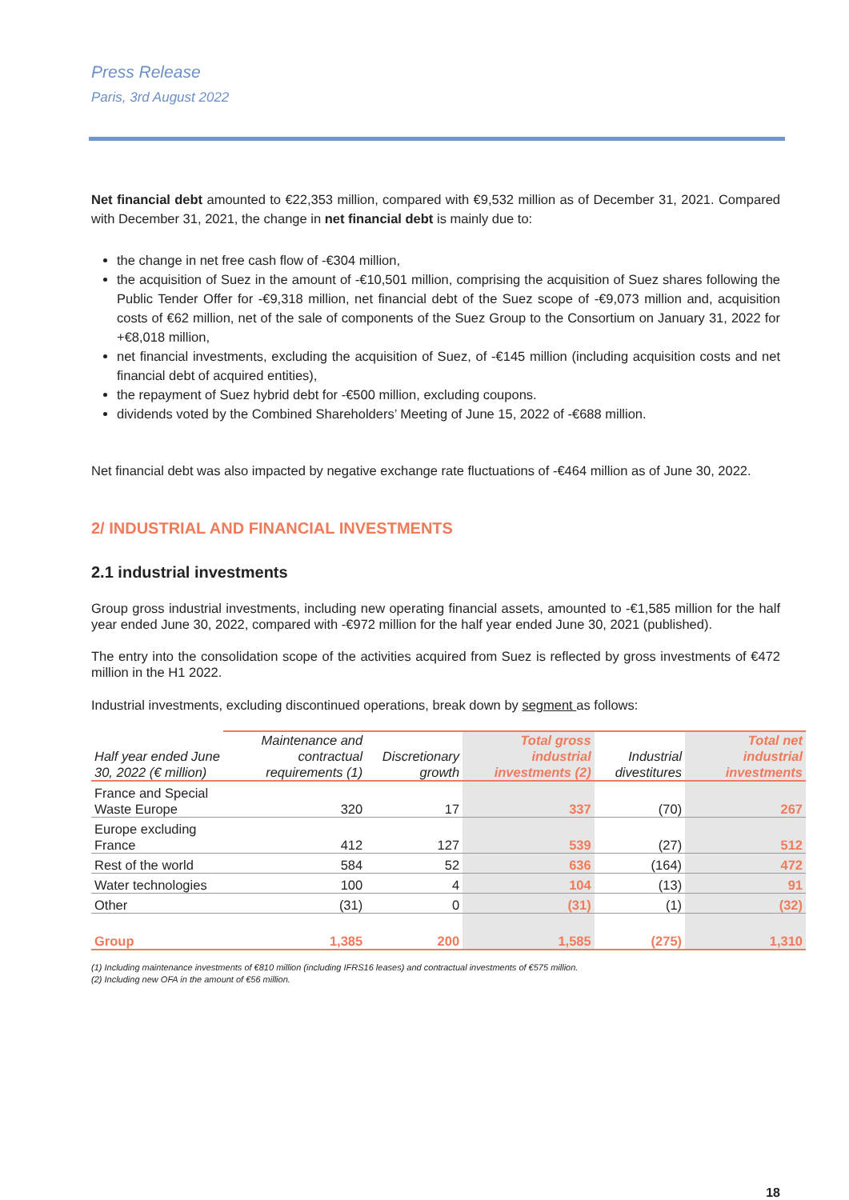Press Release
Paris, 3rd August 2022
Net financial debt amounted to €22,353 million, compared with €9,532 million as of December 31, 2021. Compared with December 31, 2021, the change in net financial debt is mainly due to:
the change in net free cash flow of -€304 million,
the acquisition of Suez in the amount of -€10,501 million, comprising the acquisition of Suez shares following the Public Tender Offer for -€9,318 million, net financial debt of the Suez scope of -€9,073 million and, acquisition costs of €62 million, net of the sale of components of the Suez Group to the Consortium on January 31, 2022 for +€8,018 million,
net financial investments, excluding the acquisition of Suez, of -€145 million (including acquisition costs and net financial debt of acquired entities),
the repayment of Suez hybrid debt for -€500 million, excluding coupons.
dividends voted by the Combined Shareholders’ Meeting of June 15, 2022 of -€688 million.
Net financial debt was also impacted by negative exchange rate fluctuations of -€464 million as of June 30, 2022.
2/ INDUSTRIAL AND FINANCIAL INVESTMENTS
2.1 industrial investments
Group gross industrial investments, including new operating financial assets, amounted to -€1,585 million for the half year ended June 30, 2022, compared with -€972 million for the half year ended June 30, 2021 (published).
The entry into the consolidation scope of the activities acquired from Suez is reflected by gross investments of €472 million in the H1 2022.
Industrial investments, excluding discontinued operations, break down by segment as follows:
| Half year ended June 30, 2022 (€ million) | Maintenance and contractual requirements (1) | Discretionary growth | Total gross industrial investments (2) | Industrial divestitures | Total net industrial investments |
| --- | --- | --- | --- | --- | --- |
| France and Special Waste Europe | 320 | 17 | 337 | (70) | 267 |
| Europe excluding France | 412 | 127 | 539 | (27) | 512 |
| Rest of the world | 584 | 52 | 636 | (164) | 472 |
| Water technologies | 100 | 4 | 104 | (13) | 91 |
| Other | (31) | 0 | (31) | (1) | (32) |
| Group | 1,385 | 200 | 1,585 | (275) | 1,310 |
(1) Including maintenance investments of €810 million (including IFRS16 leases) and contractual investments of €575 million.
(2) Including new OFA in the amount of €56 million.
18